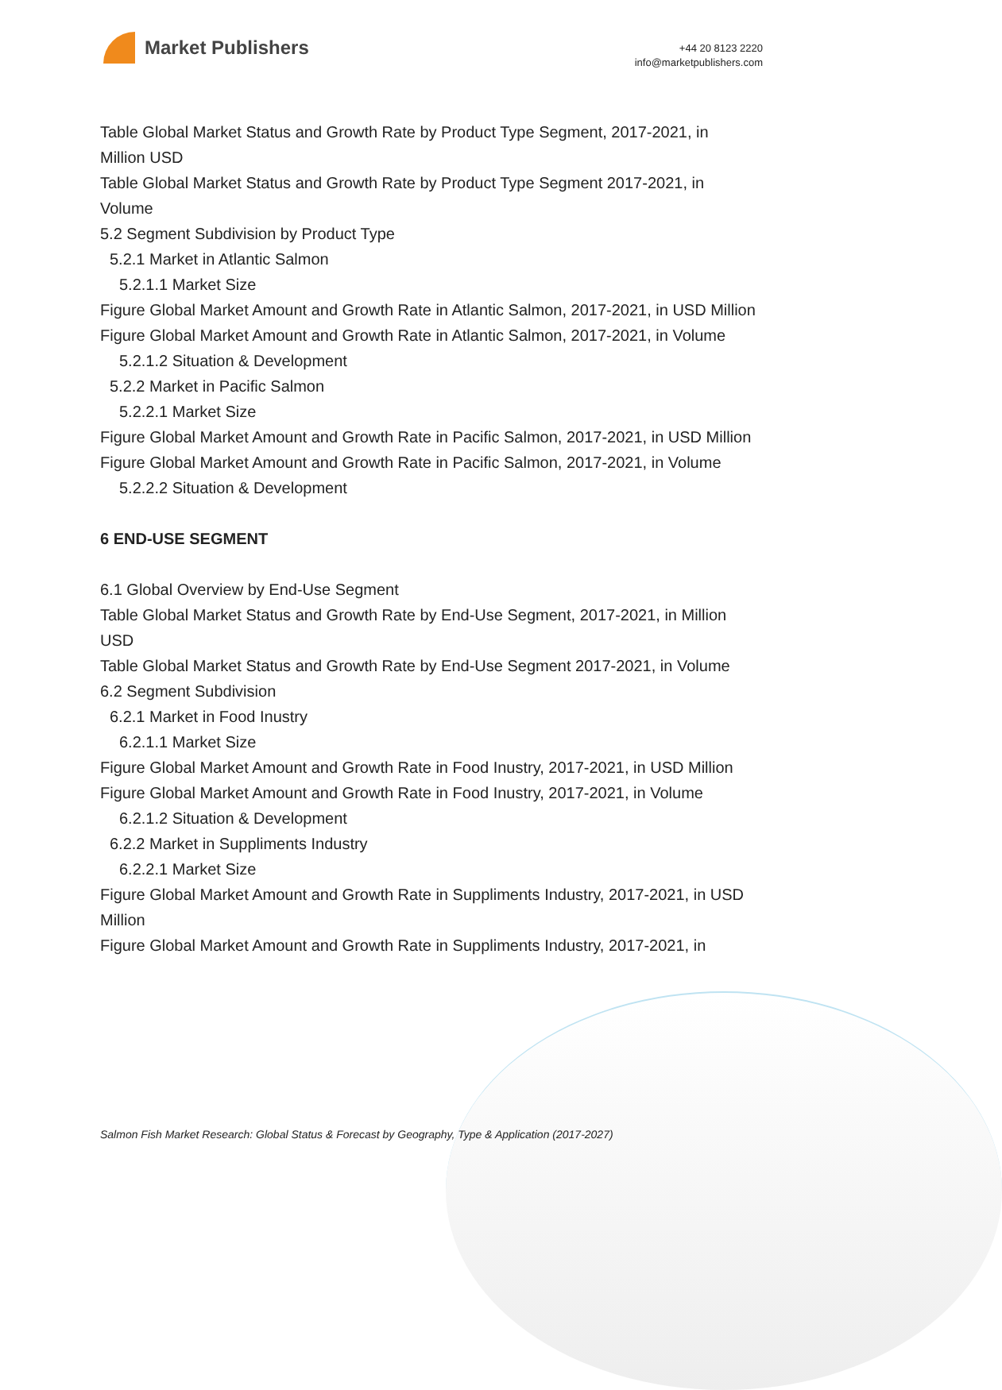Market Publishers
+44 20 8123 2220
info@marketpublishers.com
Table Global Market Status and Growth Rate by Product Type Segment, 2017-2021, in Million USD
Table Global Market Status and Growth Rate by Product Type Segment 2017-2021, in Volume
5.2 Segment Subdivision by Product Type
5.2.1 Market in Atlantic Salmon
5.2.1.1 Market Size
Figure Global Market Amount and Growth Rate in Atlantic Salmon, 2017-2021, in USD Million
Figure Global Market Amount and Growth Rate in Atlantic Salmon, 2017-2021, in Volume
5.2.1.2 Situation & Development
5.2.2 Market in Pacific Salmon
5.2.2.1 Market Size
Figure Global Market Amount and Growth Rate in Pacific Salmon, 2017-2021, in USD Million
Figure Global Market Amount and Growth Rate in Pacific Salmon, 2017-2021, in Volume
5.2.2.2 Situation & Development
6 END-USE SEGMENT
6.1 Global Overview by End-Use Segment
Table Global Market Status and Growth Rate by End-Use Segment, 2017-2021, in Million USD
Table Global Market Status and Growth Rate by End-Use Segment 2017-2021, in Volume
6.2 Segment Subdivision
6.2.1 Market in Food Inustry
6.2.1.1 Market Size
Figure Global Market Amount and Growth Rate in Food Inustry, 2017-2021, in USD Million
Figure Global Market Amount and Growth Rate in Food Inustry, 2017-2021, in Volume
6.2.1.2 Situation & Development
6.2.2 Market in Suppliments Industry
6.2.2.1 Market Size
Figure Global Market Amount and Growth Rate in Suppliments Industry, 2017-2021, in USD Million
Figure Global Market Amount and Growth Rate in Suppliments Industry, 2017-2021, in
Salmon Fish Market Research: Global Status & Forecast by Geography, Type & Application (2017-2027)